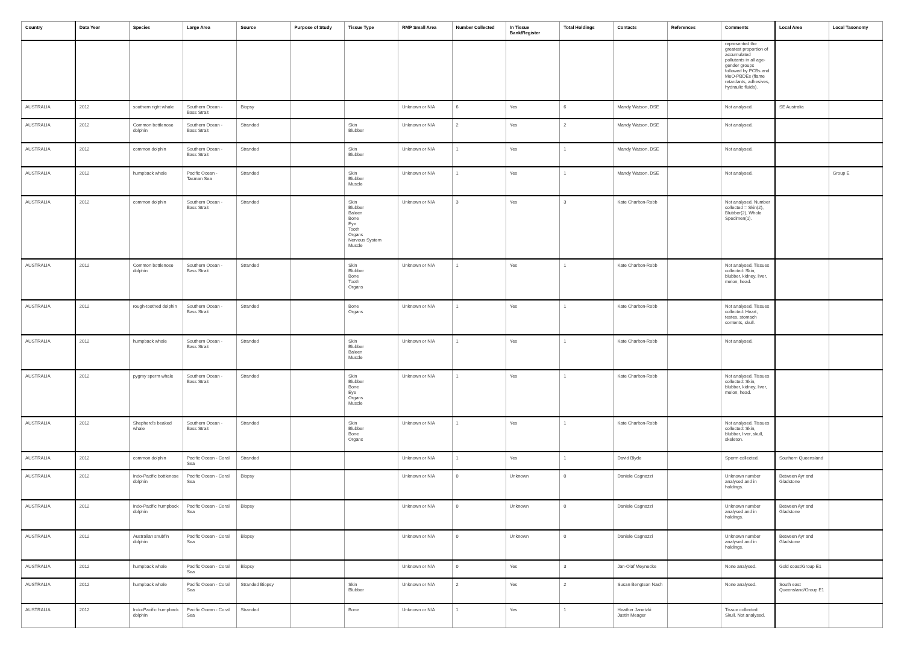| Country | Data Year | Species | Large Area | Source | Purpose of Study | Tissue Type | RMP Small Area | Number Collected | In Tissue Bank/Register | Total Holdings | Contacts | References | Comments | Local Area | Local Taxonomy |
| --- | --- | --- | --- | --- | --- | --- | --- | --- | --- | --- | --- | --- | --- | --- | --- |
| | | | | | | | | | | | | | represented the greatest proportion of accumulated pollutants in all age-gender groups followed by PCBs and MeO-PBDEs (flame retardants, adhesives, hydraulic fluids). | | |
| AUSTRALIA | 2012 | southern right whale | Southern Ocean - Bass Strait | Biopsy | | | Unknown or N/A | 6 | Yes | 6 | Mandy Watson, DSE | | Not analysed. | SE Australia | |
| AUSTRALIA | 2012 | Common bottlenose dolphin | Southern Ocean - Bass Strait | Stranded | | Skin Blubber | Unknown or N/A | 2 | Yes | 2 | Mandy Watson, DSE | | Not analysed. | | |
| AUSTRALIA | 2012 | common dolphin | Southern Ocean - Bass Strait | Stranded | | Skin Blubber | Unknown or N/A | 1 | Yes | 1 | Mandy Watson, DSE | | Not analysed. | | |
| AUSTRALIA | 2012 | humpback whale | Pacific Ocean - Tasman Sea | Stranded | | Skin Blubber Muscle | Unknown or N/A | 1 | Yes | 1 | Mandy Watson, DSE | | Not analysed. | | Group E |
| AUSTRALIA | 2012 | common dolphin | Southern Ocean - Bass Strait | Stranded | | Skin Blubber Baleen Bone Eye Tooth Organs Nervous System Muscle | Unknown or N/A | 3 | Yes | 3 | Kate Charlton-Robb | | Not analysed. Number collected = Skin(2), Blubber(2), Whole Specimen(1). | | |
| AUSTRALIA | 2012 | Common bottlenose dolphin | Southern Ocean - Bass Strait | Stranded | | Skin Blubber Bone Tooth Organs | Unknown or N/A | 1 | Yes | 1 | Kate Charlton-Robb | | Not analysed. Tissues collected: Skin, blubber, kidney, liver, melon, head. | | |
| AUSTRALIA | 2012 | rough-toothed dolphin | Southern Ocean - Bass Strait | Stranded | | Bone Organs | Unknown or N/A | 1 | Yes | 1 | Kate Charlton-Robb | | Not analysed. Tissues collected: Heart, testes, stomach contents, skull. | | |
| AUSTRALIA | 2012 | humpback whale | Southern Ocean - Bass Strait | Stranded | | Skin Blubber Baleen Muscle | Unknown or N/A | 1 | Yes | 1 | Kate Charlton-Robb | | Not analysed. | | |
| AUSTRALIA | 2012 | pygmy sperm whale | Southern Ocean - Bass Strait | Stranded | | Skin Blubber Bone Eye Organs Muscle | Unknown or N/A | 1 | Yes | 1 | Kate Charlton-Robb | | Not analysed. Tissues collected: Skin, blubber, kidney, liver, melon, head. | | |
| AUSTRALIA | 2012 | Shepherd's beaked whale | Southern Ocean - Bass Strait | Stranded | | Skin Blubber Bone Organs | Unknown or N/A | 1 | Yes | 1 | Kate Charlton-Robb | | Not analysed. Tissues collected: Skin, blubber, liver, skull, skeleton. | | |
| AUSTRALIA | 2012 | common dolphin | Pacific Ocean - Coral Sea | Stranded | | | Unknown or N/A | 1 | Yes | 1 | David Blyde | | Sperm collected. | Southern Queensland | |
| AUSTRALIA | 2012 | Indo-Pacific bottlenose dolphin | Pacific Ocean - Coral Sea | Biopsy | | | Unknown or N/A | 0 | Unknown | 0 | Daniele Cagnazzi | | Unknown number analysed and in holdings. | Between Ayr and Gladstone | |
| AUSTRALIA | 2012 | Indo-Pacific humpback dolphin | Pacific Ocean - Coral Sea | Biopsy | | | Unknown or N/A | 0 | Unknown | 0 | Daniele Cagnazzi | | Unknown number analysed and in holdings. | Between Ayr and Gladstone | |
| AUSTRALIA | 2012 | Australian snubfin dolphin | Pacific Ocean - Coral Sea | Biopsy | | | Unknown or N/A | 0 | Unknown | 0 | Daniele Cagnazzi | | Unknown number analysed and in holdings. | Between Ayr and Gladstone | |
| AUSTRALIA | 2012 | humpback whale | Pacific Ocean - Coral Sea | Biopsy | | | Unknown or N/A | 0 | Yes | 3 | Jan-Olaf Meynecke | | None analysed. | Gold coast/Group E1 | |
| AUSTRALIA | 2012 | humpback whale | Pacific Ocean - Coral Sea | Stranded Biopsy | | Skin Blubber | Unknown or N/A | 2 | Yes | 2 | Susan Bengtson Nash | | None analysed. | South east Queensland/Group E1 | |
| AUSTRALIA | 2012 | Indo-Pacific humpback dolphin | Pacific Ocean - Coral Sea | Stranded | | Bone | Unknown or N/A | 1 | Yes | 1 | Heather Janetzki Justin Meager | | Tissue collected: Skull. Not analysed. | | |